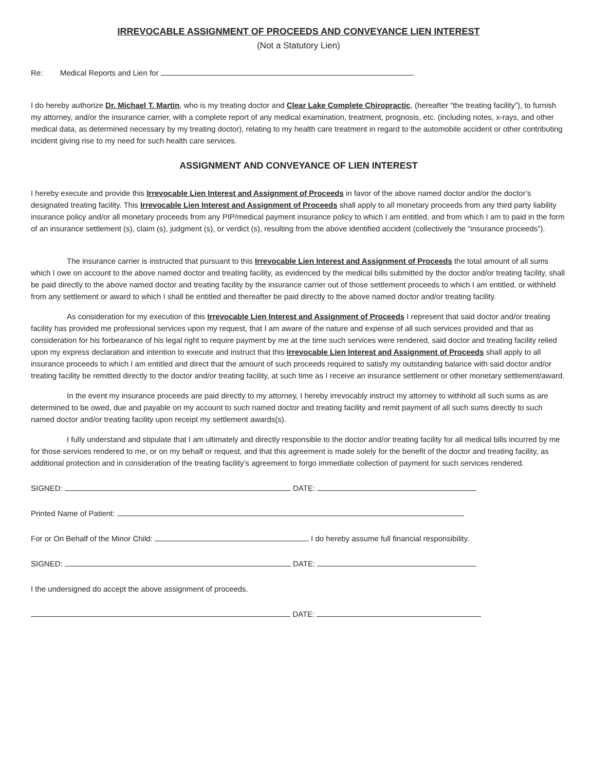IRREVOCABLE ASSIGNMENT OF PROCEEDS AND CONVEYANCE LIEN INTEREST
(Not a Statutory Lien)
Re: Medical Reports and Lien for .
I do hereby authorize Dr. Michael T. Martin, who is my treating doctor and Clear Lake Complete Chiropractic, (hereafter “the treating facility”), to furnish my attorney, and/or the insurance carrier, with a complete report of any medical examination, treatment, prognosis, etc. (including notes, x-rays, and other medical data, as determined necessary by my treating doctor), relating to my health care treatment in regard to the automobile accident or other contributing incident giving rise to my need for such health care services.
ASSIGNMENT AND CONVEYANCE OF LIEN INTEREST
I hereby execute and provide this Irrevocable Lien Interest and Assignment of Proceeds in favor of the above named doctor and/or the doctor’s designated treating facility. This Irrevocable Lien Interest and Assignment of Proceeds shall apply to all monetary proceeds from any third party liability insurance policy and/or all monetary proceeds from any PIP/medical payment insurance policy to which I am entitled, and from which I am to paid in the form of an insurance settlement (s), claim (s), judgment (s), or verdict (s), resulting from the above identified accident (collectively the “insurance proceeds”).
The insurance carrier is instructed that pursuant to this Irrevocable Lien Interest and Assignment of Proceeds the total amount of all sums which I owe on account to the above named doctor and treating facility, as evidenced by the medical bills submitted by the doctor and/or treating facility, shall be paid directly to the above named doctor and treating facility by the insurance carrier out of those settlement proceeds to which I am entitled, or withheld from any settlement or award to which I shall be entitled and thereafter be paid directly to the above named doctor and/or treating facility.
As consideration for my execution of this Irrevocable Lien Interest and Assignment of Proceeds I represent that said doctor and/or treating facility has provided me professional services upon my request, that I am aware of the nature and expense of all such services provided and that as consideration for his forbearance of his legal right to require payment by me at the time such services were rendered, said doctor and treating facility relied upon my express declaration and intention to execute and instruct that this Irrevocable Lien Interest and Assignment of Proceeds shall apply to all insurance proceeds to which I am entitled and direct that the amount of such proceeds required to satisfy my outstanding balance with said doctor and/or treating facility be remitted directly to the doctor and/or treating facility, at such time as I receive an insurance settlement or other monetary settlement/award.
In the event my insurance proceeds are paid directly to my attorney, I hereby irrevocably instruct my attorney to withhold all such sums as are determined to be owed, due and payable on my account to such named doctor and treating facility and remit payment of all such sums directly to such named doctor and/or treating facility upon receipt my settlement awards(s).
I fully understand and stipulate that I am ultimately and directly responsible to the doctor and/or treating facility for all medical bills incurred by me for those services rendered to me, or on my behalf or request, and that this agreement is made solely for the benefit of the doctor and treating facility, as additional protection and in consideration of the treating facility’s agreement to forgo immediate collection of payment for such services rendered.
SIGNED: DATE:
Printed Name of Patient:
For or On Behalf of the Minor Child: I do hereby assume full financial responsibility.
SIGNED: DATE:
I the undersigned do accept the above assignment of proceeds.
DATE: